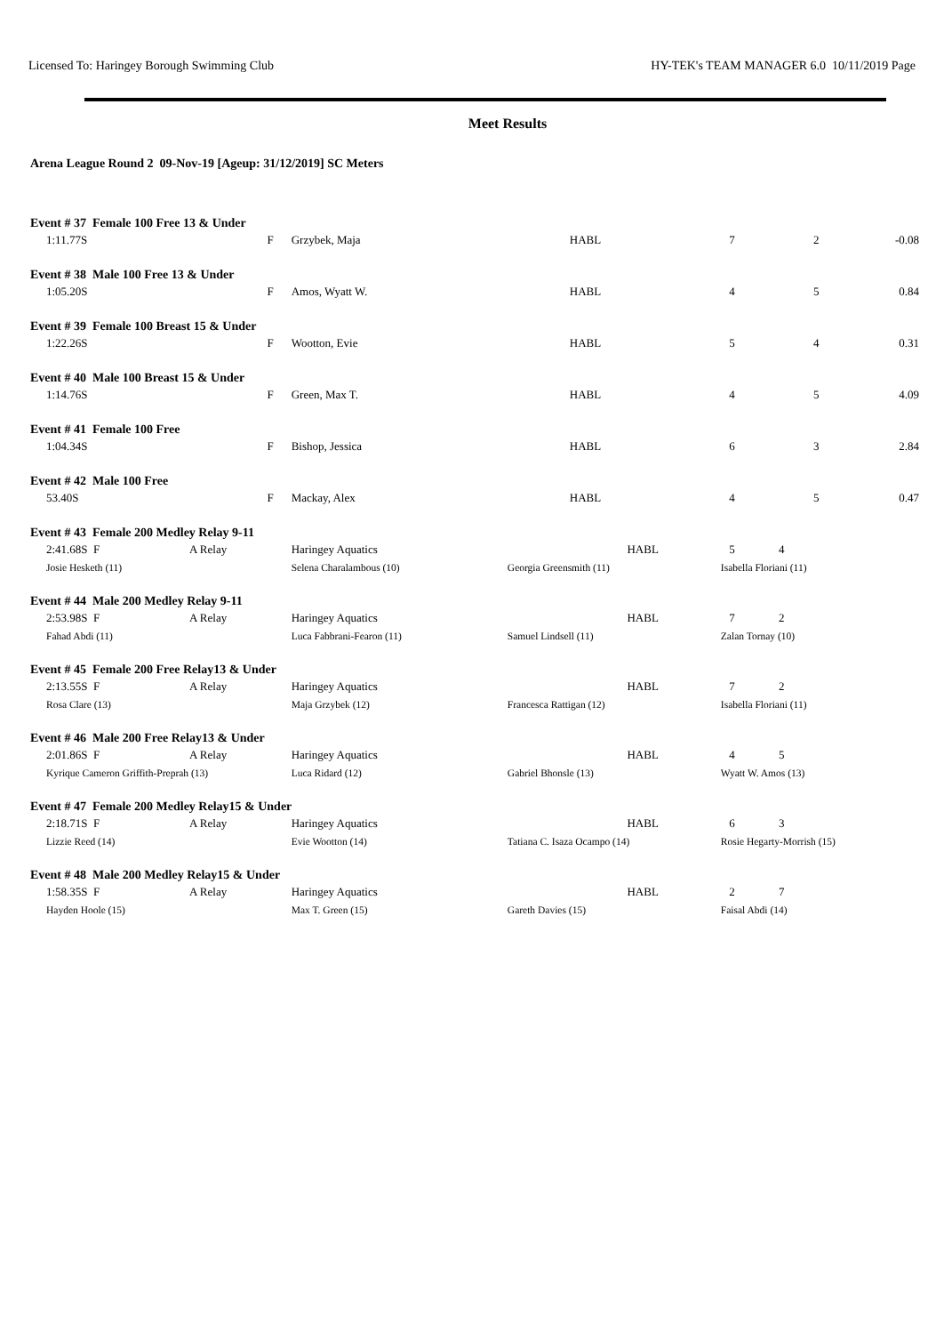Licensed To: Haringey Borough Swimming Club HY-TEK's TEAM MANAGER 6.0 10/11/2019 Page
Meet Results
Arena League Round 2 09-Nov-19 [Ageup: 31/12/2019] SC Meters
| Event # 37 Female 100 Free 13 & Under | | | | | | |
| 1:11.77S | F | Grzybek, Maja | HABL | 7 | 2 | -0.08 |
| Event # 38 Male 100 Free 13 & Under | | | | | | |
| 1:05.20S | F | Amos, Wyatt W. | HABL | 4 | 5 | 0.84 |
| Event # 39 Female 100 Breast 15 & Under | | | | | | |
| 1:22.26S | F | Wootton, Evie | HABL | 5 | 4 | 0.31 |
| Event # 40 Male 100 Breast 15 & Under | | | | | | |
| 1:14.76S | F | Green, Max T. | HABL | 4 | 5 | 4.09 |
| Event # 41 Female 100 Free | | | | | | |
| 1:04.34S | F | Bishop, Jessica | HABL | 6 | 3 | 2.84 |
| Event # 42 Male 100 Free | | | | | | |
| 53.40S | F | Mackay, Alex | HABL | 4 | 5 | 0.47 |
| Event # 43 Female 200 Medley Relay 9-11 | | | | | | |
| 2:41.68S F | A Relay | Haringey Aquatics | HABL | 5 | 4 | |
| Josie Hesketh (11) | | Selena Charalambous (10) | Georgia Greensmith (11) | Isabella Floriani (11) | | |
| Event # 44 Male 200 Medley Relay 9-11 | | | | | | |
| 2:53.98S F | A Relay | Haringey Aquatics | HABL | 7 | 2 | |
| Fahad Abdi (11) | | Luca Fabbrani-Fearon (11) | Samuel Lindsell (11) | Zalan Tornay (10) | | |
| Event # 45 Female 200 Free Relay13 & Under | | | | | | |
| 2:13.55S F | A Relay | Haringey Aquatics | HABL | 7 | 2 | |
| Rosa Clare (13) | | Maja Grzybek (12) | Francesca Rattigan (12) | Isabella Floriani (11) | | |
| Event # 46 Male 200 Free Relay13 & Under | | | | | | |
| 2:01.86S F | A Relay | Haringey Aquatics | HABL | 4 | 5 | |
| Kyrique Cameron Griffith-Preprah (13) | | Luca Ridard (12) | Gabriel Bhonsle (13) | Wyatt W. Amos (13) | | |
| Event # 47 Female 200 Medley Relay15 & Under | | | | | | |
| 2:18.71S F | A Relay | Haringey Aquatics | HABL | 6 | 3 | |
| Lizzie Reed (14) | | Evie Wootton (14) | Tatiana C. Isaza Ocampo (14) | Rosie Hegarty-Morrish (15) | | |
| Event # 48 Male 200 Medley Relay15 & Under | | | | | | |
| 1:58.35S F | A Relay | Haringey Aquatics | HABL | 2 | 7 | |
| Hayden Hoole (15) | | Max T. Green (15) | Gareth Davies (15) | Faisal Abdi (14) | | |